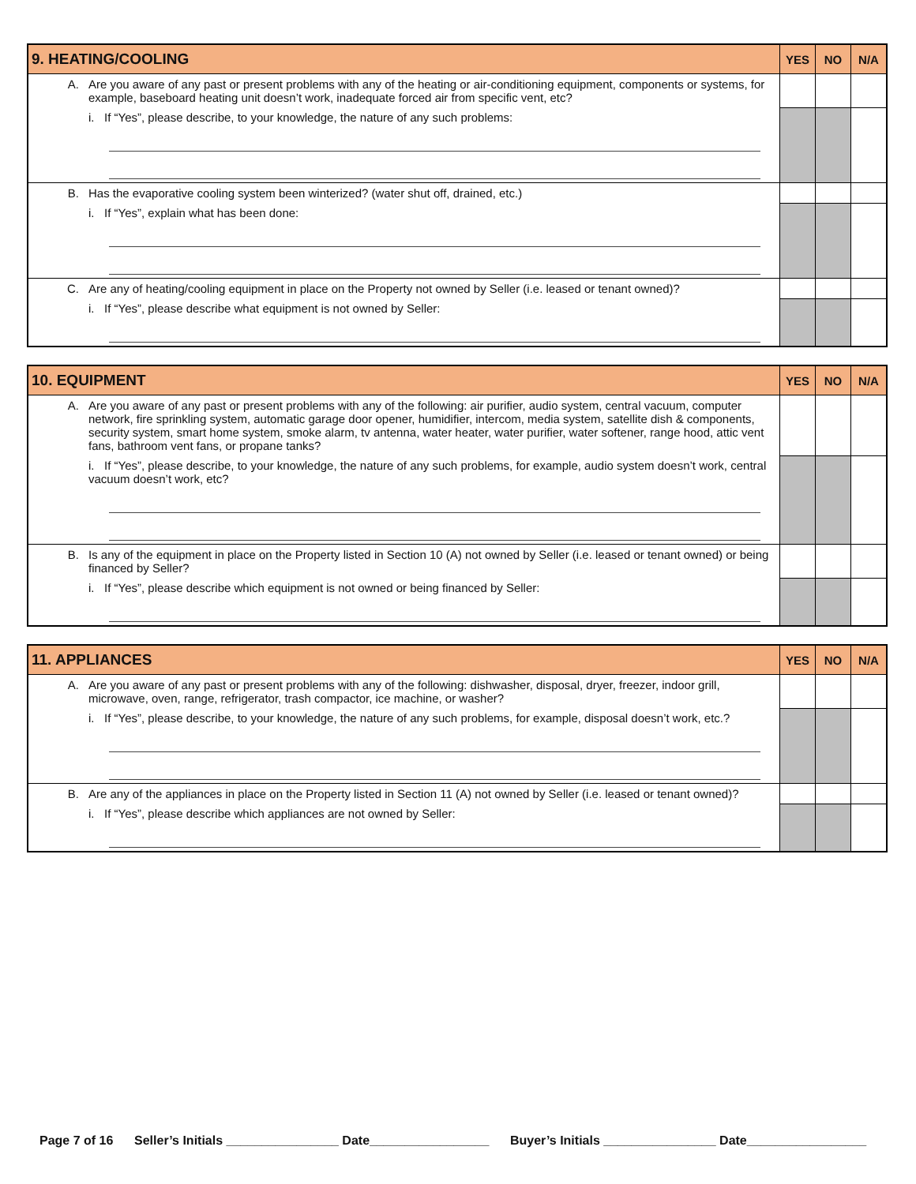| 9. HEATING/COOLING | | YES | NO | N/A |
| --- | --- | --- | --- | --- |
| A. | Are you aware of any past or present problems with any of the heating or air-conditioning equipment, components or systems, for example, baseboard heating unit doesn’t work, inadequate forced air from specific vent, etc? | | | |
| | i. If “Yes”, please describe, to your knowledge, the nature of any such problems: | | | |
| B. | Has the evaporative cooling system been winterized? (water shut off, drained, etc.) | | | |
| | i. If “Yes”, explain what has been done: | | | |
| C. | Are any of heating/cooling equipment in place on the Property not owned by Seller (i.e. leased or tenant owned)? | | | |
| | i. If “Yes”, please describe what equipment is not owned by Seller: | | | |
| 10. EQUIPMENT | | YES | NO | N/A |
| --- | --- | --- | --- | --- |
| A. | Are you aware of any past or present problems with any of the following: air purifier, audio system, central vacuum, computer network, fire sprinkling system, automatic garage door opener, humidifier, intercom, media system, satellite dish & components, security system, smart home system, smoke alarm, tv antenna, water heater, water purifier, water softener, range hood, attic vent fans, bathroom vent fans, or propane tanks? | | | |
| | i. If “Yes”, please describe, to your knowledge, the nature of any such problems, for example, audio system doesn’t work, central vacuum doesn’t work, etc? | | | |
| B. | Is any of the equipment in place on the Property listed in Section 10 (A) not owned by Seller (i.e. leased or tenant owned) or being financed by Seller? | | | |
| | i. If “Yes”, please describe which equipment is not owned or being financed by Seller: | | | |
| 11. APPLIANCES | | YES | NO | N/A |
| --- | --- | --- | --- | --- |
| A. | Are you aware of any past or present problems with any of the following: dishwasher, disposal, dryer, freezer, indoor grill, microwave, oven, range, refrigerator, trash compactor, ice machine, or washer? | | | |
| | i. If “Yes”, please describe, to your knowledge, the nature of any such problems, for example, disposal doesn’t work, etc.? | | | |
| B. | Are any of the appliances in place on the Property listed in Section 11 (A) not owned by Seller (i.e. leased or tenant owned)? | | | |
| | i. If “Yes”, please describe which appliances are not owned by Seller: | | | |
Page 7 of 16 Seller’s Initials ________________ Date_________________ Buyer’s Initials ________________ Date_________________